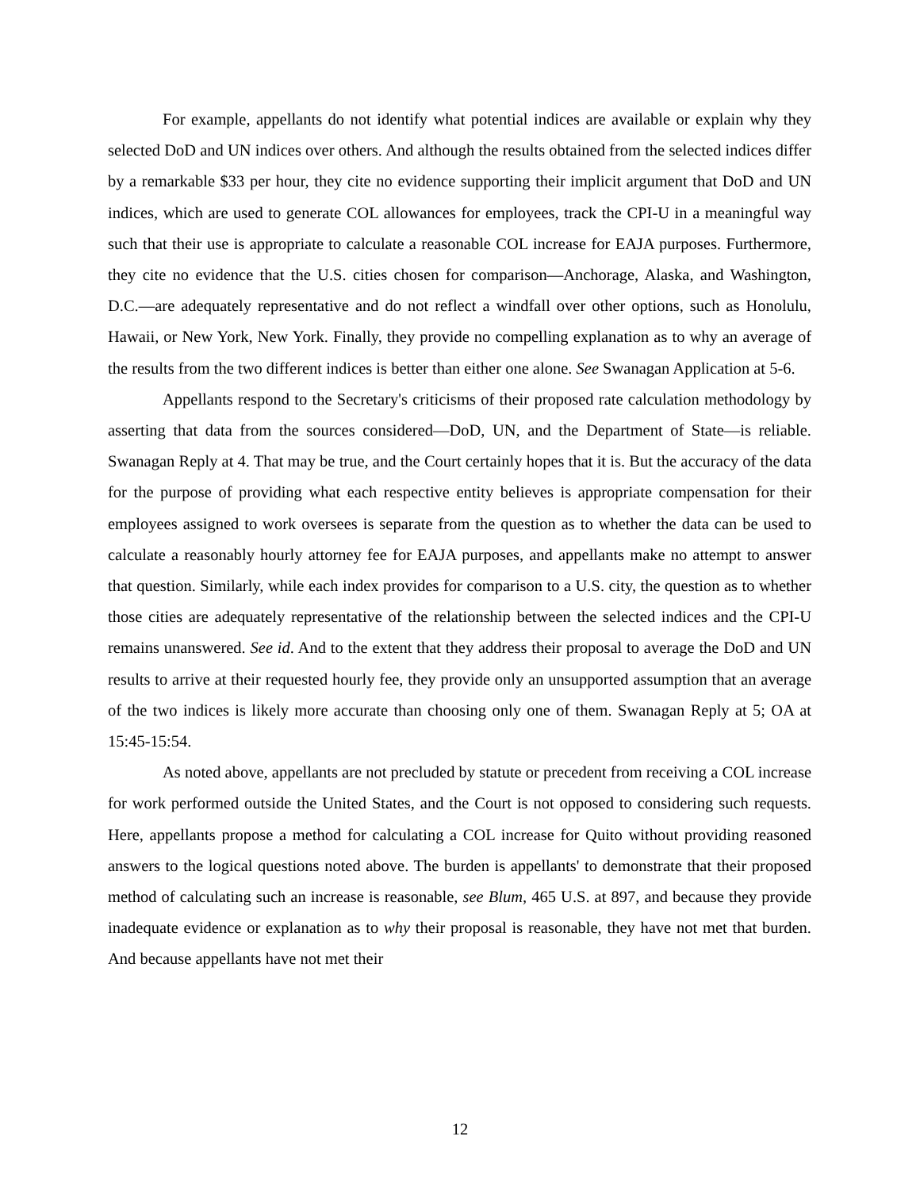For example, appellants do not identify what potential indices are available or explain why they selected DoD and UN indices over others. And although the results obtained from the selected indices differ by a remarkable $33 per hour, they cite no evidence supporting their implicit argument that DoD and UN indices, which are used to generate COL allowances for employees, track the CPI-U in a meaningful way such that their use is appropriate to calculate a reasonable COL increase for EAJA purposes. Furthermore, they cite no evidence that the U.S. cities chosen for comparison—Anchorage, Alaska, and Washington, D.C.—are adequately representative and do not reflect a windfall over other options, such as Honolulu, Hawaii, or New York, New York. Finally, they provide no compelling explanation as to why an average of the results from the two different indices is better than either one alone. See Swanagan Application at 5-6.
Appellants respond to the Secretary's criticisms of their proposed rate calculation methodology by asserting that data from the sources considered—DoD, UN, and the Department of State—is reliable. Swanagan Reply at 4. That may be true, and the Court certainly hopes that it is. But the accuracy of the data for the purpose of providing what each respective entity believes is appropriate compensation for their employees assigned to work oversees is separate from the question as to whether the data can be used to calculate a reasonably hourly attorney fee for EAJA purposes, and appellants make no attempt to answer that question. Similarly, while each index provides for comparison to a U.S. city, the question as to whether those cities are adequately representative of the relationship between the selected indices and the CPI-U remains unanswered. See id. And to the extent that they address their proposal to average the DoD and UN results to arrive at their requested hourly fee, they provide only an unsupported assumption that an average of the two indices is likely more accurate than choosing only one of them. Swanagan Reply at 5; OA at 15:45-15:54.
As noted above, appellants are not precluded by statute or precedent from receiving a COL increase for work performed outside the United States, and the Court is not opposed to considering such requests. Here, appellants propose a method for calculating a COL increase for Quito without providing reasoned answers to the logical questions noted above. The burden is appellants' to demonstrate that their proposed method of calculating such an increase is reasonable, see Blum, 465 U.S. at 897, and because they provide inadequate evidence or explanation as to why their proposal is reasonable, they have not met that burden. And because appellants have not met their
12